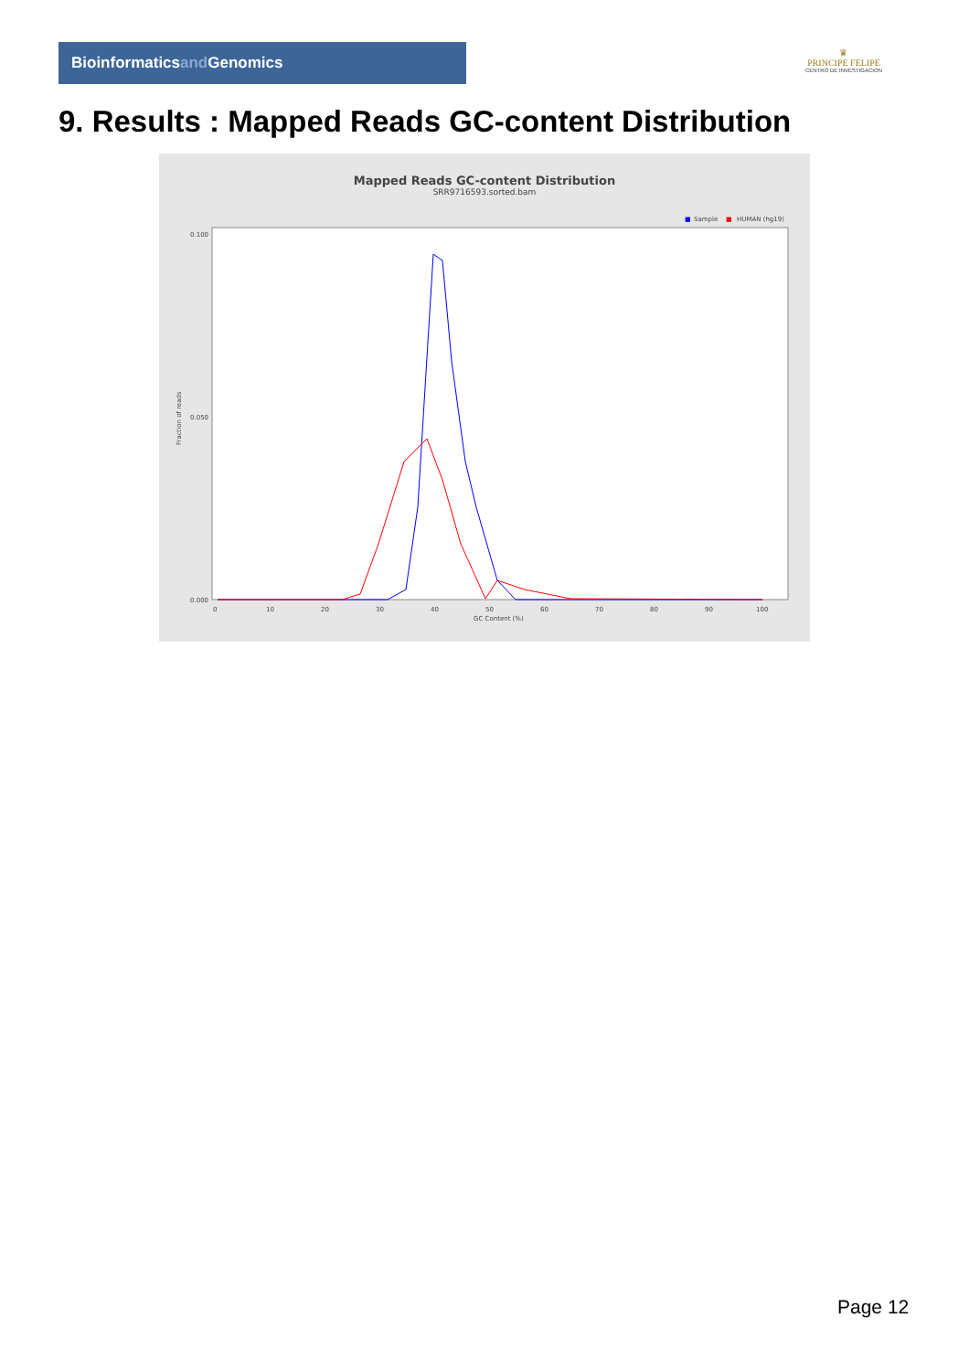Bioinformaticsand Genomics
♛
PRINCIPE FELIPE
CENTRO DE INVESTIGACION
9. Results : Mapped Reads GC-content Distribution
Mapped Reads GC-content Distribution
SRR9716593.sorted.bam
■
Sample
■
HUMAN (hg19)
Fraction of reads
0.000
0.050
0.100
0
10
20
30
40
50
60
70
80
90
100
GC Content (%)
Page 12